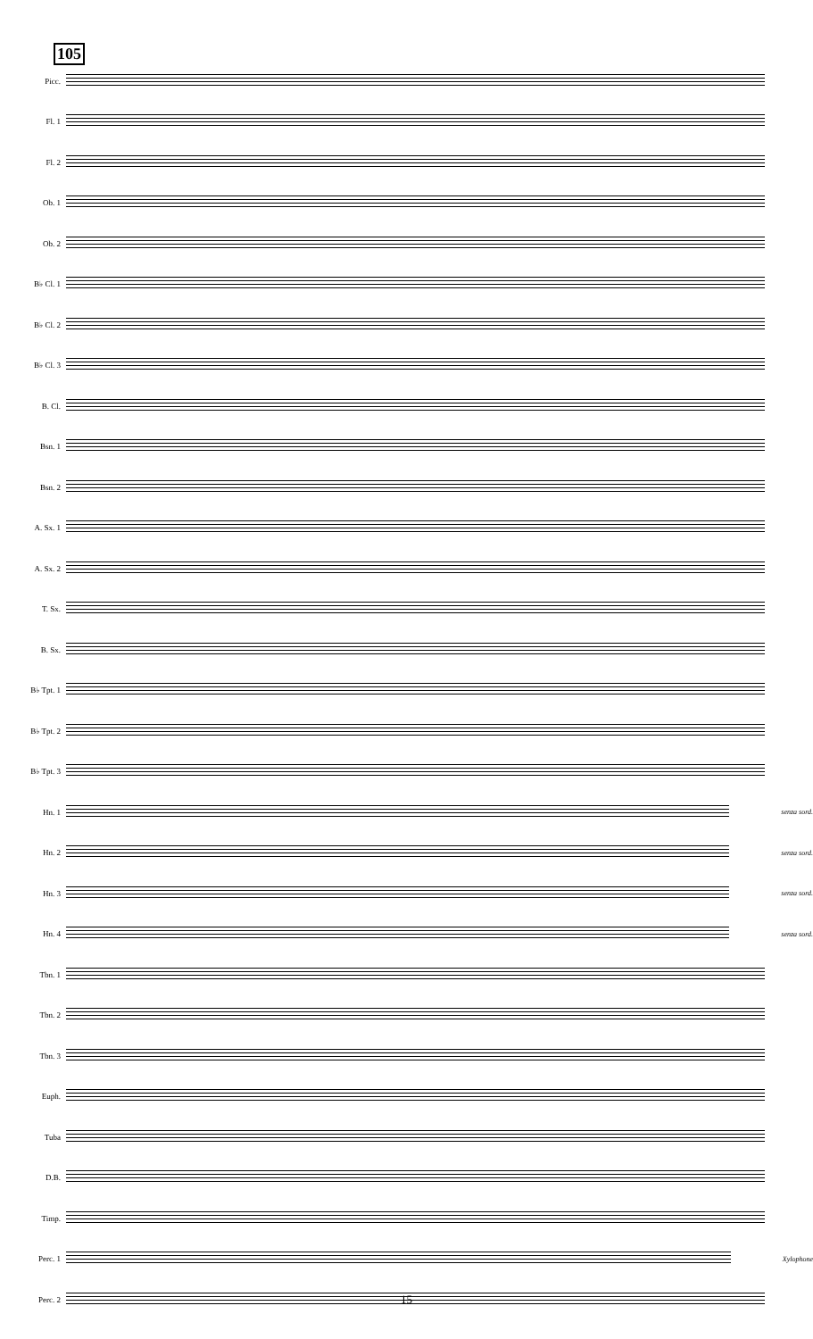105
Picc.
Fl. 1
Fl. 2
Ob. 1
Ob. 2
B♭ Cl. 1
B♭ Cl. 2
B♭ Cl. 3
B. Cl.
Bsn. 1
Bsn. 2
A. Sx. 1
A. Sx. 2
T. Sx.
B. Sx.
B♭ Tpt. 1
B♭ Tpt. 2
B♭ Tpt. 3
Hn. 1 senza sord.
Hn. 2 senza sord.
Hn. 3 senza sord.
Hn. 4 senza sord.
Tbn. 1
Tbn. 2
Tbn. 3
Euph.
Tuba
D.B.
Timp.
Perc. 1 Xylophone
Perc. 2
15